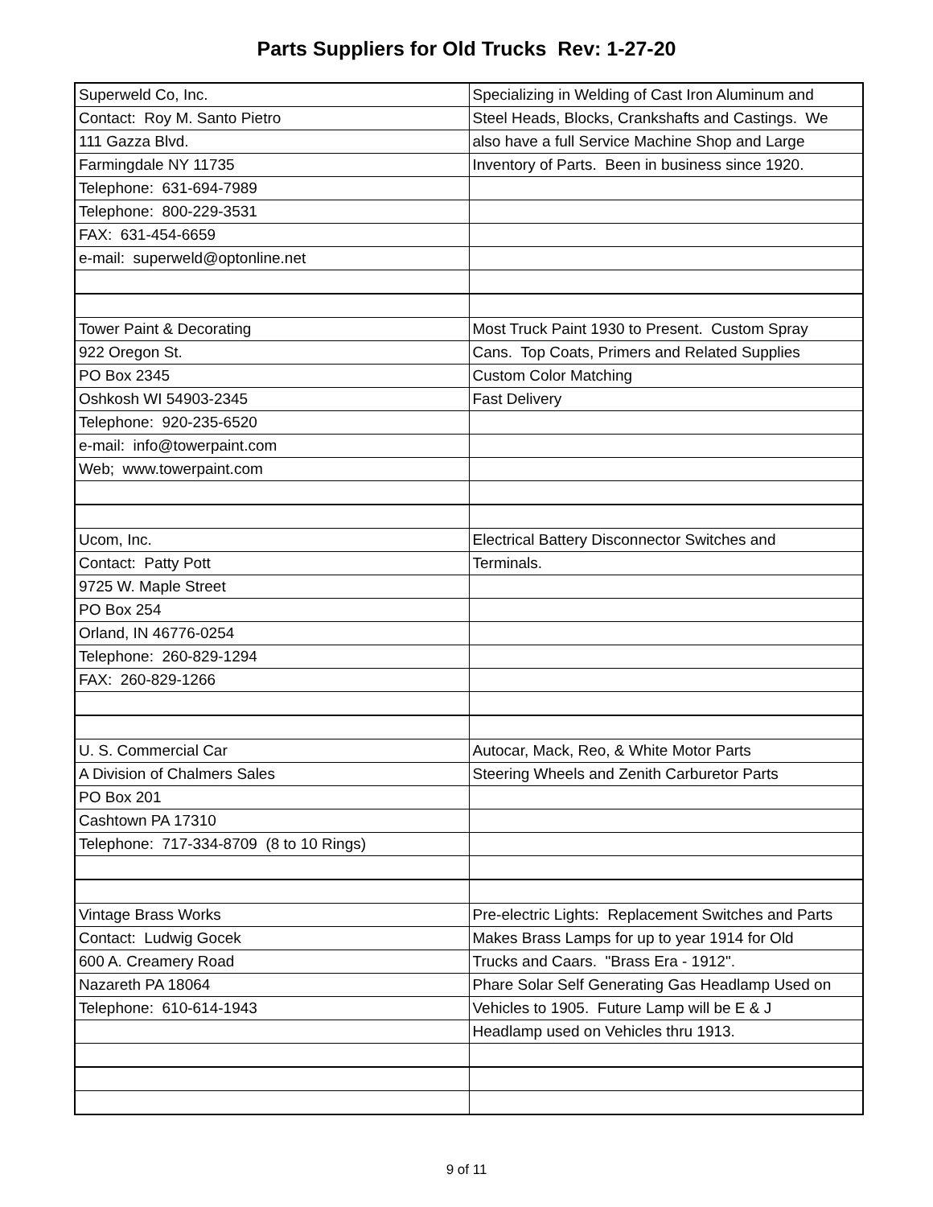Parts Suppliers for Old Trucks Rev: 1-27-20
| Superweld Co, Inc. | Specializing in Welding of Cast Iron Aluminum and |
| Contact: Roy M. Santo Pietro | Steel Heads, Blocks, Crankshafts and Castings. We |
| 111 Gazza Blvd. | also have a full Service Machine Shop and Large |
| Farmingdale NY 11735 | Inventory of Parts. Been in business since 1920. |
| Telephone: 631-694-7989 | |
| Telephone: 800-229-3531 | |
| FAX: 631-454-6659 | |
| e-mail: superweld@optonline.net | |
| Tower Paint & Decorating | Most Truck Paint 1930 to Present. Custom Spray |
| 922 Oregon St. | Cans. Top Coats, Primers and Related Supplies |
| PO Box 2345 | Custom Color Matching |
| Oshkosh WI 54903-2345 | Fast Delivery |
| Telephone: 920-235-6520 | |
| e-mail: info@towerpaint.com | |
| Web; www.towerpaint.com | |
| Ucom, Inc. | Electrical Battery Disconnector Switches and |
| Contact: Patty Pott | Terminals. |
| 9725 W. Maple Street | |
| PO Box 254 | |
| Orland, IN 46776-0254 | |
| Telephone: 260-829-1294 | |
| FAX: 260-829-1266 | |
| U. S. Commercial Car | Autocar, Mack, Reo, & White Motor Parts |
| A Division of Chalmers Sales | Steering Wheels and Zenith Carburetor Parts |
| PO Box 201 | |
| Cashtown PA 17310 | |
| Telephone: 717-334-8709 (8 to 10 Rings) | |
| Vintage Brass Works | Pre-electric Lights: Replacement Switches and Parts |
| Contact: Ludwig Gocek | Makes Brass Lamps for up to year 1914 for Old |
| 600 A. Creamery Road | Trucks and Caars. "Brass Era - 1912". |
| Nazareth PA 18064 | Phare Solar Self Generating Gas Headlamp Used on |
| Telephone: 610-614-1943 | Vehicles to 1905. Future Lamp will be E & J |
| | Headlamp used on Vehicles thru 1913. |
9 of 11